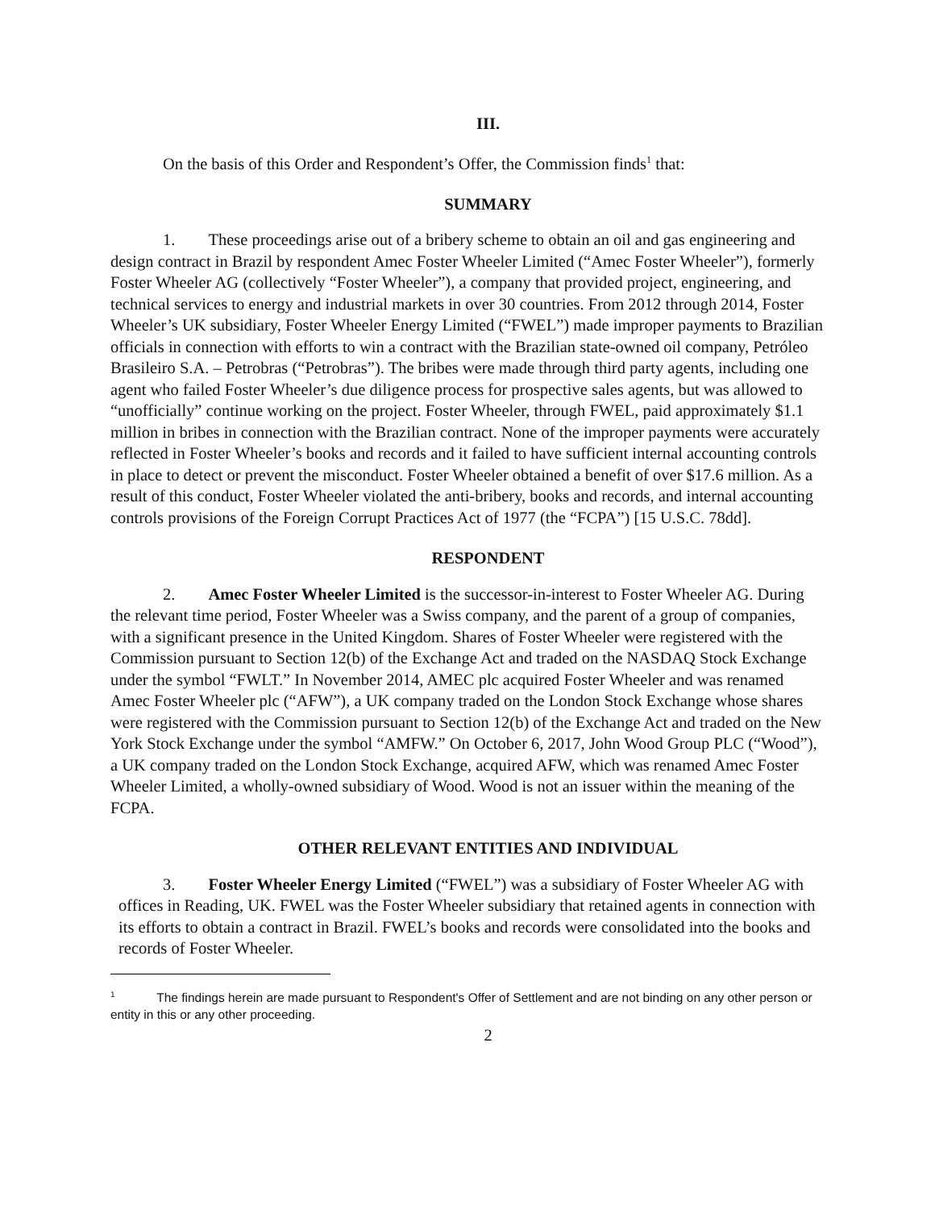III.
On the basis of this Order and Respondent’s Offer, the Commission finds<sup>1</sup> that:
SUMMARY
1. These proceedings arise out of a bribery scheme to obtain an oil and gas engineering and design contract in Brazil by respondent Amec Foster Wheeler Limited (“Amec Foster Wheeler”), formerly Foster Wheeler AG (collectively “Foster Wheeler”), a company that provided project, engineering, and technical services to energy and industrial markets in over 30 countries. From 2012 through 2014, Foster Wheeler’s UK subsidiary, Foster Wheeler Energy Limited (“FWEL”) made improper payments to Brazilian officials in connection with efforts to win a contract with the Brazilian state-owned oil company, Petróleo Brasileiro S.A. – Petrobras (“Petrobras”). The bribes were made through third party agents, including one agent who failed Foster Wheeler’s due diligence process for prospective sales agents, but was allowed to “unofficially” continue working on the project. Foster Wheeler, through FWEL, paid approximately $1.1 million in bribes in connection with the Brazilian contract. None of the improper payments were accurately reflected in Foster Wheeler’s books and records and it failed to have sufficient internal accounting controls in place to detect or prevent the misconduct. Foster Wheeler obtained a benefit of over $17.6 million. As a result of this conduct, Foster Wheeler violated the anti-bribery, books and records, and internal accounting controls provisions of the Foreign Corrupt Practices Act of 1977 (the “FCPA”) [15 U.S.C. 78dd].
RESPONDENT
2. Amec Foster Wheeler Limited is the successor-in-interest to Foster Wheeler AG. During the relevant time period, Foster Wheeler was a Swiss company, and the parent of a group of companies, with a significant presence in the United Kingdom. Shares of Foster Wheeler were registered with the Commission pursuant to Section 12(b) of the Exchange Act and traded on the NASDAQ Stock Exchange under the symbol “FWLT.” In November 2014, AMEC plc acquired Foster Wheeler and was renamed Amec Foster Wheeler plc (“AFW”), a UK company traded on the London Stock Exchange whose shares were registered with the Commission pursuant to Section 12(b) of the Exchange Act and traded on the New York Stock Exchange under the symbol “AMFW.” On October 6, 2017, John Wood Group PLC (“Wood”), a UK company traded on the London Stock Exchange, acquired AFW, which was renamed Amec Foster Wheeler Limited, a wholly-owned subsidiary of Wood. Wood is not an issuer within the meaning of the FCPA.
OTHER RELEVANT ENTITIES AND INDIVIDUAL
3. Foster Wheeler Energy Limited (“FWEL”) was a subsidiary of Foster Wheeler AG with offices in Reading, UK. FWEL was the Foster Wheeler subsidiary that retained agents in connection with its efforts to obtain a contract in Brazil. FWEL’s books and records were consolidated into the books and records of Foster Wheeler.
<sup>1</sup> The findings herein are made pursuant to Respondent's Offer of Settlement and are not binding on any other person or entity in this or any other proceeding.
2